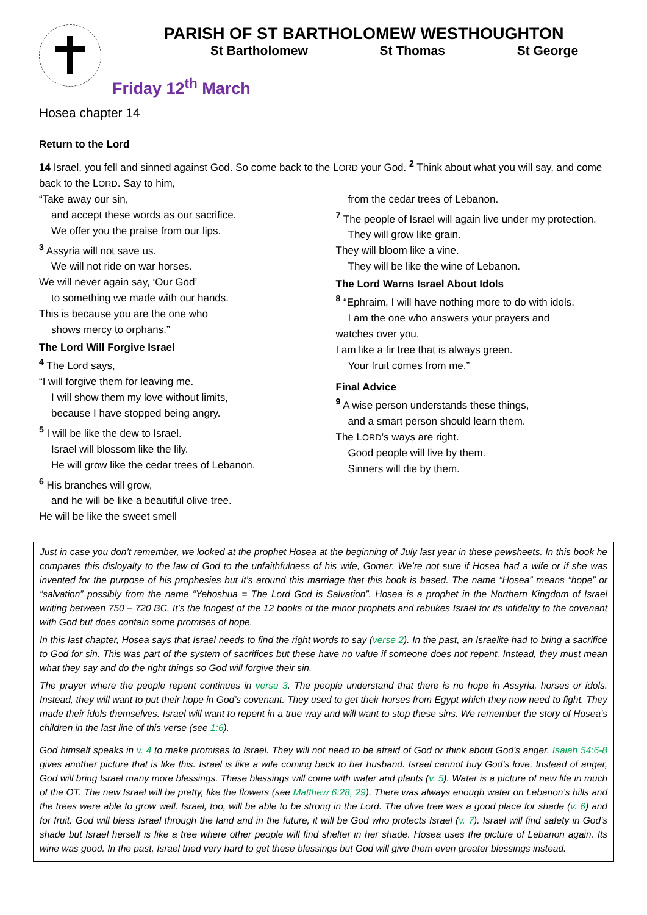PARISH OF ST BARTHOLOMEW WESTHOUGHTON
St Bartholomew St Thomas St George
Friday 12<sup>th</sup> March
Hosea chapter 14
Return to the Lord
14 Israel, you fell and sinned against God. So come back to the LORD your God. <sup>2</sup> Think about what you will say, and come back to the LORD. Say to him,
“Take away our sin,
and accept these words as our sacrifice.
We offer you the praise from our lips.
<sup>3</sup> Assyria will not save us.
We will not ride on war horses.
We will never again say, ‘Our God’
to something we made with our hands.
This is because you are the one who
shows mercy to orphans.”
The Lord Will Forgive Israel
<sup>4</sup> The Lord says,
“I will forgive them for leaving me.
I will show them my love without limits,
because I have stopped being angry.
<sup>5</sup> I will be like the dew to Israel.
Israel will blossom like the lily.
He will grow like the cedar trees of Lebanon.
<sup>6</sup> His branches will grow,
and he will be like a beautiful olive tree.
He will be like the sweet smell
from the cedar trees of Lebanon.
<sup>7</sup> The people of Israel will again live under my protection.
They will grow like grain.
They will bloom like a vine.
They will be like the wine of Lebanon.
The Lord Warns Israel About Idols
<sup>8</sup> “Ephraim, I will have nothing more to do with idols.
I am the one who answers your prayers and
watches over you.
I am like a fir tree that is always green.
Your fruit comes from me.”
Final Advice
<sup>9</sup> A wise person understands these things,
and a smart person should learn them.
The LORD’s ways are right.
Good people will live by them.
Sinners will die by them.
Just in case you don’t remember, we looked at the prophet Hosea at the beginning of July last year in these pewsheets. In this book he compares this disloyalty to the law of God to the unfaithfulness of his wife, Gomer. We’re not sure if Hosea had a wife or if she was invented for the purpose of his prophesies but it’s around this marriage that this book is based. The name “Hosea” means “hope” or “salvation” possibly from the name “Yehoshua = The Lord God is Salvation”. Hosea is a prophet in the Northern Kingdom of Israel writing between 750 – 720 BC. It’s the longest of the 12 books of the minor prophets and rebukes Israel for its infidelity to the covenant with God but does contain some promises of hope.
In this last chapter, Hosea says that Israel needs to find the right words to say (verse 2). In the past, an Israelite had to bring a sacrifice to God for sin. This was part of the system of sacrifices but these have no value if someone does not repent. Instead, they must mean what they say and do the right things so God will forgive their sin.
The prayer where the people repent continues in verse 3. The people understand that there is no hope in Assyria, horses or idols. Instead, they will want to put their hope in God’s covenant. They used to get their horses from Egypt which they now need to fight. They made their idols themselves. Israel will want to repent in a true way and will want to stop these sins. We remember the story of Hosea’s children in the last line of this verse (see 1:6).
God himself speaks in v. 4 to make promises to Israel. They will not need to be afraid of God or think about God’s anger. Isaiah 54:6-8 gives another picture that is like this. Israel is like a wife coming back to her husband. Israel cannot buy God’s love. Instead of anger, God will bring Israel many more blessings. These blessings will come with water and plants (v. 5). Water is a picture of new life in much of the OT. The new Israel will be pretty, like the flowers (see Matthew 6:28, 29). There was always enough water on Lebanon’s hills and the trees were able to grow well. Israel, too, will be able to be strong in the Lord. The olive tree was a good place for shade (v. 6) and for fruit. God will bless Israel through the land and in the future, it will be God who protects Israel (v. 7). Israel will find safety in God’s shade but Israel herself is like a tree where other people will find shelter in her shade. Hosea uses the picture of Lebanon again. Its wine was good. In the past, Israel tried very hard to get these blessings but God will give them even greater blessings instead.